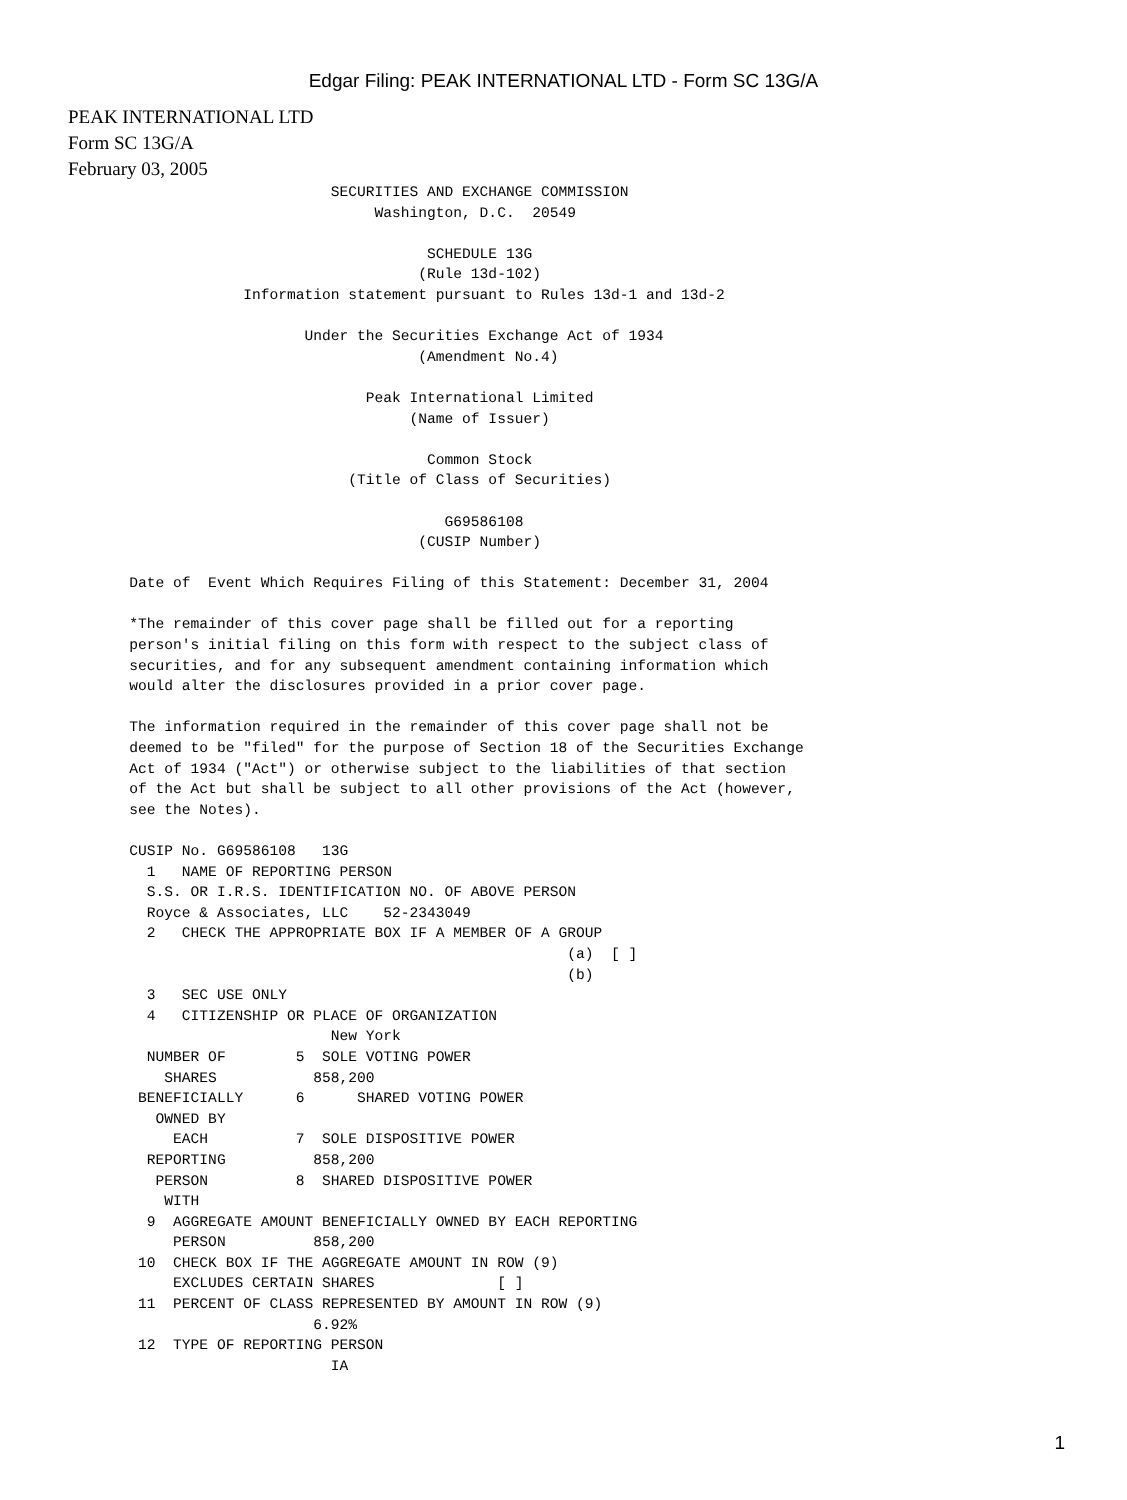Edgar Filing: PEAK INTERNATIONAL LTD - Form SC 13G/A
PEAK INTERNATIONAL LTD
Form SC 13G/A
February 03, 2005
                              SECURITIES AND EXCHANGE COMMISSION
                                   Washington, D.C.  20549

                                         SCHEDULE 13G
                                        (Rule 13d-102)
                    Information statement pursuant to Rules 13d-1 and 13d-2

                           Under the Securities Exchange Act of 1934
                                        (Amendment No.4)

                                  Peak International Limited
                                       (Name of Issuer)

                                         Common Stock
                                (Title of Class of Securities)

                                           G69586108
                                        (CUSIP Number)

       Date of  Event Which Requires Filing of this Statement: December 31, 2004

       *The remainder of this cover page shall be filled out for a reporting
       person's initial filing on this form with respect to the subject class of
       securities, and for any subsequent amendment containing information which
       would alter the disclosures provided in a prior cover page.

       The information required in the remainder of this cover page shall not be
       deemed to be "filed" for the purpose of Section 18 of the Securities Exchange
       Act of 1934 ("Act") or otherwise subject to the liabilities of that section
       of the Act but shall be subject to all other provisions of the Act (however,
       see the Notes).

       CUSIP No. G69586108   13G
         1   NAME OF REPORTING PERSON
         S.S. OR I.R.S. IDENTIFICATION NO. OF ABOVE PERSON
         Royce & Associates, LLC    52-2343049
         2   CHECK THE APPROPRIATE BOX IF A MEMBER OF A GROUP
                                                         (a)  [ ]
                                                         (b)
         3   SEC USE ONLY
         4   CITIZENSHIP OR PLACE OF ORGANIZATION
                              New York
         NUMBER OF        5  SOLE VOTING POWER
           SHARES           858,200
        BENEFICIALLY      6      SHARED VOTING POWER
          OWNED BY
            EACH          7  SOLE DISPOSITIVE POWER
         REPORTING          858,200
          PERSON          8  SHARED DISPOSITIVE POWER
           WITH
         9  AGGREGATE AMOUNT BENEFICIALLY OWNED BY EACH REPORTING
            PERSON          858,200
        10  CHECK BOX IF THE AGGREGATE AMOUNT IN ROW (9)
            EXCLUDES CERTAIN SHARES              [ ]
        11  PERCENT OF CLASS REPRESENTED BY AMOUNT IN ROW (9)
                            6.92%
        12  TYPE OF REPORTING PERSON
                              IA
1